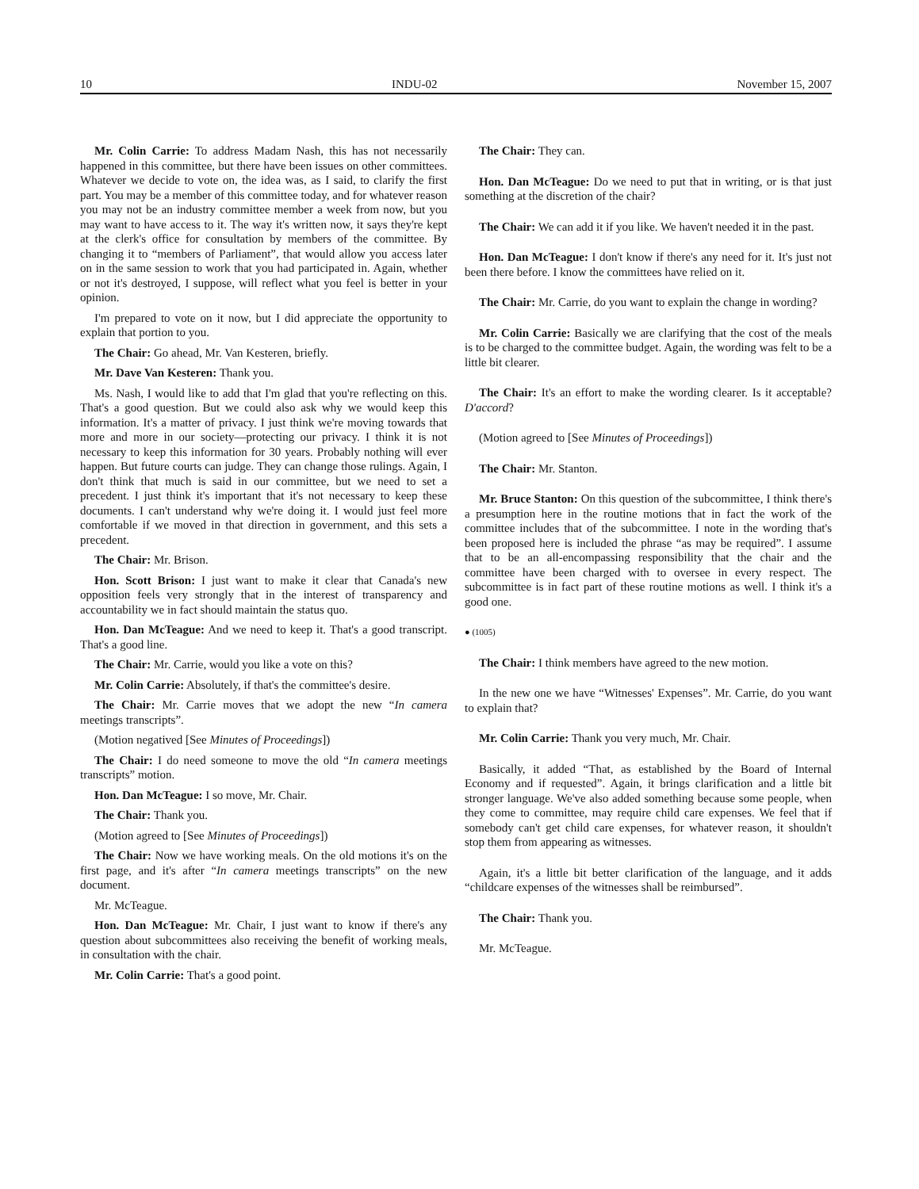10 INDU-02 November 15, 2007
Mr. Colin Carrie: To address Madam Nash, this has not necessarily happened in this committee, but there have been issues on other committees. Whatever we decide to vote on, the idea was, as I said, to clarify the first part. You may be a member of this committee today, and for whatever reason you may not be an industry committee member a week from now, but you may want to have access to it. The way it's written now, it says they're kept at the clerk's office for consultation by members of the committee. By changing it to “members of Parliament”, that would allow you access later on in the same session to work that you had participated in. Again, whether or not it's destroyed, I suppose, will reflect what you feel is better in your opinion.
I'm prepared to vote on it now, but I did appreciate the opportunity to explain that portion to you.
The Chair: Go ahead, Mr. Van Kesteren, briefly.
Mr. Dave Van Kesteren: Thank you.
Ms. Nash, I would like to add that I'm glad that you're reflecting on this. That's a good question. But we could also ask why we would keep this information. It's a matter of privacy. I just think we're moving towards that more and more in our society—protecting our privacy. I think it is not necessary to keep this information for 30 years. Probably nothing will ever happen. But future courts can judge. They can change those rulings. Again, I don't think that much is said in our committee, but we need to set a precedent. I just think it's important that it's not necessary to keep these documents. I can't understand why we're doing it. I would just feel more comfortable if we moved in that direction in government, and this sets a precedent.
The Chair: Mr. Brison.
Hon. Scott Brison: I just want to make it clear that Canada's new opposition feels very strongly that in the interest of transparency and accountability we in fact should maintain the status quo.
Hon. Dan McTeague: And we need to keep it. That's a good transcript. That's a good line.
The Chair: Mr. Carrie, would you like a vote on this?
Mr. Colin Carrie: Absolutely, if that's the committee's desire.
The Chair: Mr. Carrie moves that we adopt the new “In camera meetings transcripts”.
(Motion negatived [See Minutes of Proceedings])
The Chair: I do need someone to move the old “In camera meetings transcripts” motion.
Hon. Dan McTeague: I so move, Mr. Chair.
The Chair: Thank you.
(Motion agreed to [See Minutes of Proceedings])
The Chair: Now we have working meals. On the old motions it's on the first page, and it's after “In camera meetings transcripts” on the new document.
Mr. McTeague.
Hon. Dan McTeague: Mr. Chair, I just want to know if there's any question about subcommittees also receiving the benefit of working meals, in consultation with the chair.
Mr. Colin Carrie: That's a good point.
The Chair: They can.
Hon. Dan McTeague: Do we need to put that in writing, or is that just something at the discretion of the chair?
The Chair: We can add it if you like. We haven't needed it in the past.
Hon. Dan McTeague: I don't know if there's any need for it. It's just not been there before. I know the committees have relied on it.
The Chair: Mr. Carrie, do you want to explain the change in wording?
Mr. Colin Carrie: Basically we are clarifying that the cost of the meals is to be charged to the committee budget. Again, the wording was felt to be a little bit clearer.
The Chair: It's an effort to make the wording clearer. Is it acceptable? D'accord?
(Motion agreed to [See Minutes of Proceedings])
The Chair: Mr. Stanton.
Mr. Bruce Stanton: On this question of the subcommittee, I think there's a presumption here in the routine motions that in fact the work of the committee includes that of the subcommittee. I note in the wording that's been proposed here is included the phrase “as may be required”. I assume that to be an all-encompassing responsibility that the chair and the committee have been charged with to oversee in every respect. The subcommittee is in fact part of these routine motions as well. I think it's a good one.
● (1005)
The Chair: I think members have agreed to the new motion.
In the new one we have “Witnesses' Expenses”. Mr. Carrie, do you want to explain that?
Mr. Colin Carrie: Thank you very much, Mr. Chair.
Basically, it added “That, as established by the Board of Internal Economy and if requested”. Again, it brings clarification and a little bit stronger language. We've also added something because some people, when they come to committee, may require child care expenses. We feel that if somebody can't get child care expenses, for whatever reason, it shouldn't stop them from appearing as witnesses.
Again, it's a little bit better clarification of the language, and it adds “childcare expenses of the witnesses shall be reimbursed”.
The Chair: Thank you.
Mr. McTeague.